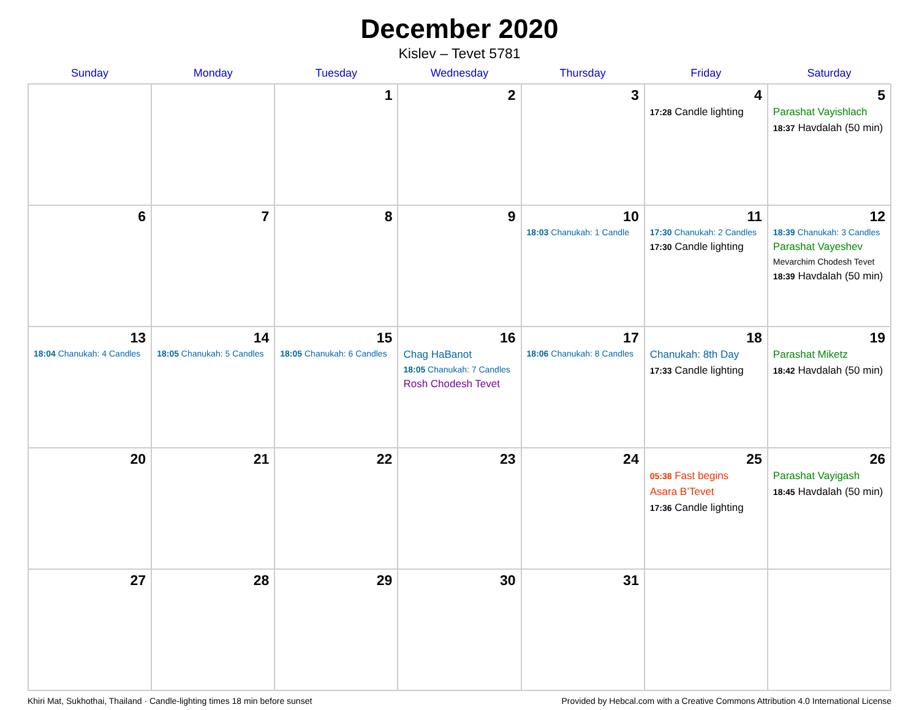December 2020
Kislev – Tevet 5781
| Sunday | Monday | Tuesday | Wednesday | Thursday | Friday | Saturday |
| --- | --- | --- | --- | --- | --- | --- |
| | | 1 | 2 | 3 | 4 17:28 Candle lighting | 5 Parashat Vayishlach 18:37 Havdalah (50 min) |
| 6 | 7 | 8 | 9 | 10 18:03 Chanukah: 1 Candle | 11 17:30 Chanukah: 2 Candles 17:30 Candle lighting | 12 18:39 Chanukah: 3 Candles Parashat Vayeshev Mevarchim Chodesh Tevet 18:39 Havdalah (50 min) |
| 13 18:04 Chanukah: 4 Candles | 14 18:05 Chanukah: 5 Candles | 15 18:05 Chanukah: 6 Candles | 16 Chag HaBanot 18:05 Chanukah: 7 Candles Rosh Chodesh Tevet | 17 18:06 Chanukah: 8 Candles | 18 Chanukah: 8th Day 17:33 Candle lighting | 19 Parashat Miketz 18:42 Havdalah (50 min) |
| 20 | 21 | 22 | 23 | 24 | 25 05:38 Fast begins Asara B’Tevet 17:36 Candle lighting | 26 Parashat Vayigash 18:45 Havdalah (50 min) |
| 27 | 28 | 29 | 30 | 31 | | |
Khiri Mat, Sukhothai, Thailand · Candle-lighting times 18 min before sunset Provided by Hebcal.com with a Creative Commons Attribution 4.0 International License